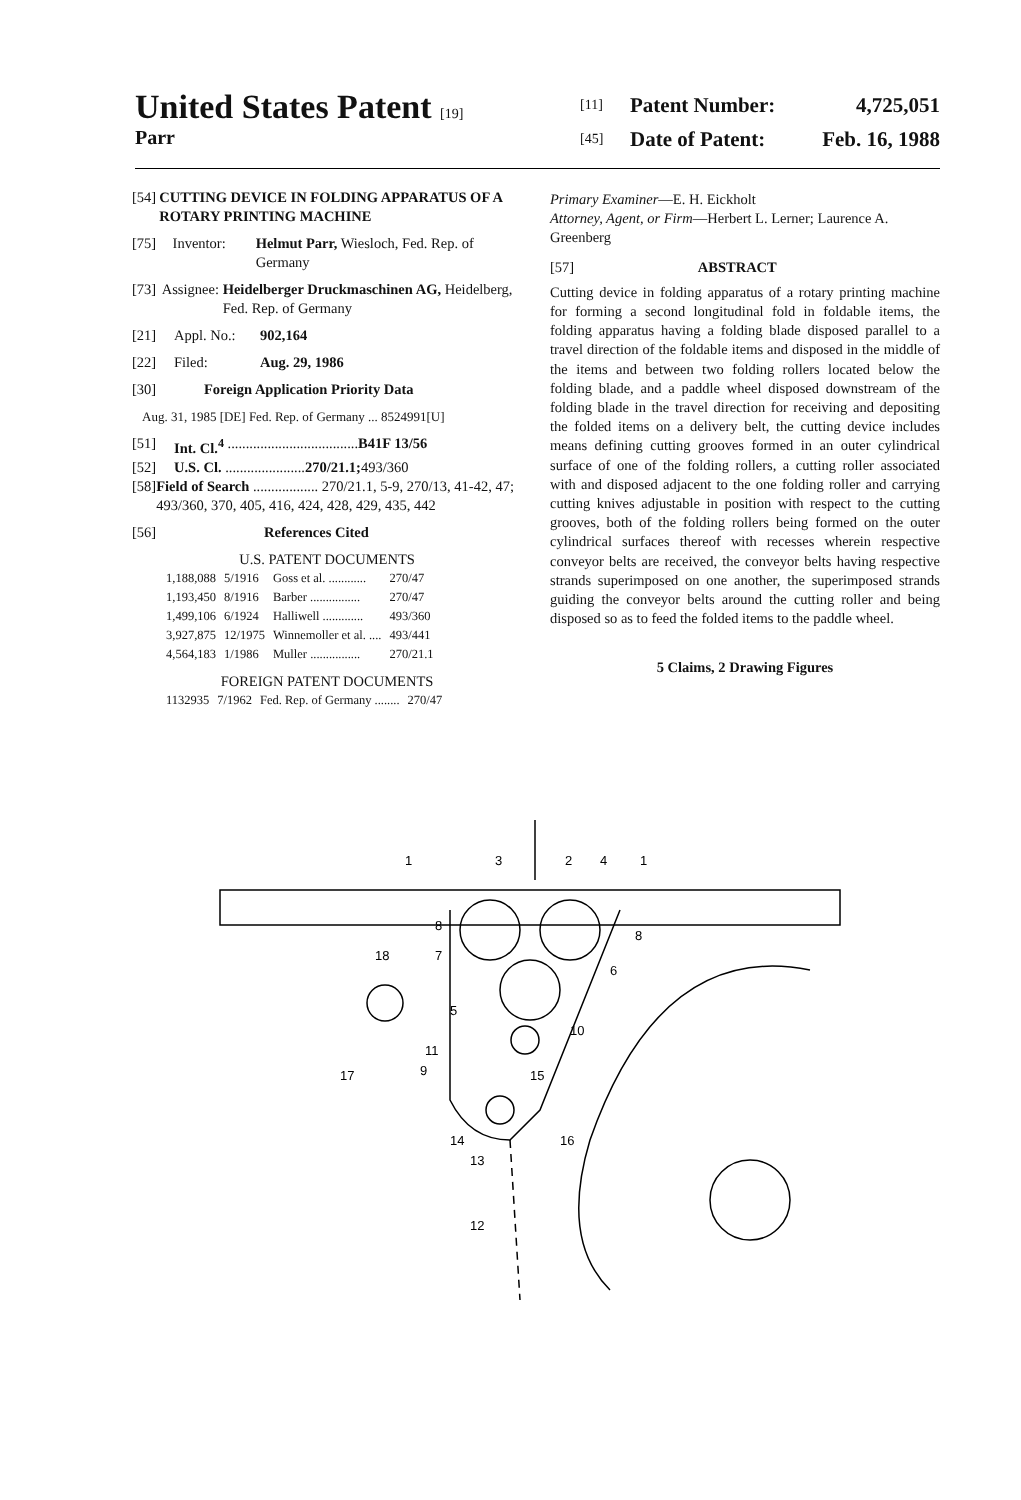United States Patent [19]
Parr
[11] Patent Number: 4,725,051
[45] Date of Patent: Feb. 16, 1988
[54] CUTTING DEVICE IN FOLDING APPARATUS OF A ROTARY PRINTING MACHINE
[75] Inventor: Helmut Parr, Wiesloch, Fed. Rep. of Germany
[73] Assignee: Heidelberger Druckmaschinen AG, Heidelberg, Fed. Rep. of Germany
[21] Appl. No.: 902,164
[22] Filed: Aug. 29, 1986
[30] Foreign Application Priority Data
Aug. 31, 1985 [DE] Fed. Rep. of Germany ... 8524991[U]
[51] Int. Cl.<sup>4</sup> .................................... B41F 13/56
[52] U.S. Cl. ...................... 270/21.1; 493/360
[58] Field of Search .................. 270/21.1, 5-9, 270/13, 41-42, 47; 493/360, 370, 405, 416, 424, 428, 429, 435, 442
[56] References Cited
U.S. PATENT DOCUMENTS
| 1,188,088 | 5/1916 | Goss et al. ............ | 270/47 |
| 1,193,450 | 8/1916 | Barber ................ | 270/47 |
| 1,499,106 | 6/1924 | Halliwell ............. | 493/360 |
| 3,927,875 | 12/1975 | Winnemoller et al. .... | 493/441 |
| 4,564,183 | 1/1986 | Muller ................ | 270/21.1 |
FOREIGN PATENT DOCUMENTS
| 1132935 | 7/1962 | Fed. Rep. of Germany ........ | 270/47 |
Primary Examiner—E. H. Eickholt
Attorney, Agent, or Firm—Herbert L. Lerner; Laurence A. Greenberg
[57] ABSTRACT
Cutting device in folding apparatus of a rotary printing machine for forming a second longitudinal fold in foldable items, the folding apparatus having a folding blade disposed parallel to a travel direction of the foldable items and disposed in the middle of the items and between two folding rollers located below the folding blade, and a paddle wheel disposed downstream of the folding blade in the travel direction for receiving and depositing the folded items on a delivery belt, the cutting device includes means defining cutting grooves formed in an outer cylindrical surface of one of the folding rollers, a cutting roller associated with and disposed adjacent to the one folding roller and carrying cutting knives adjustable in position with respect to the cutting grooves, both of the folding rollers being formed on the outer cylindrical surfaces thereof with recesses wherein respective conveyor belts are received, the conveyor belts having respective strands superimposed on one another, the superimposed strands guiding the conveyor belts around the cutting roller and being disposed so as to feed the folded items to the paddle wheel.
5 Claims, 2 Drawing Figures
1
3
2
4
1
8
8
18
7
6
5
10
11
9
17
15
14
16
13
12